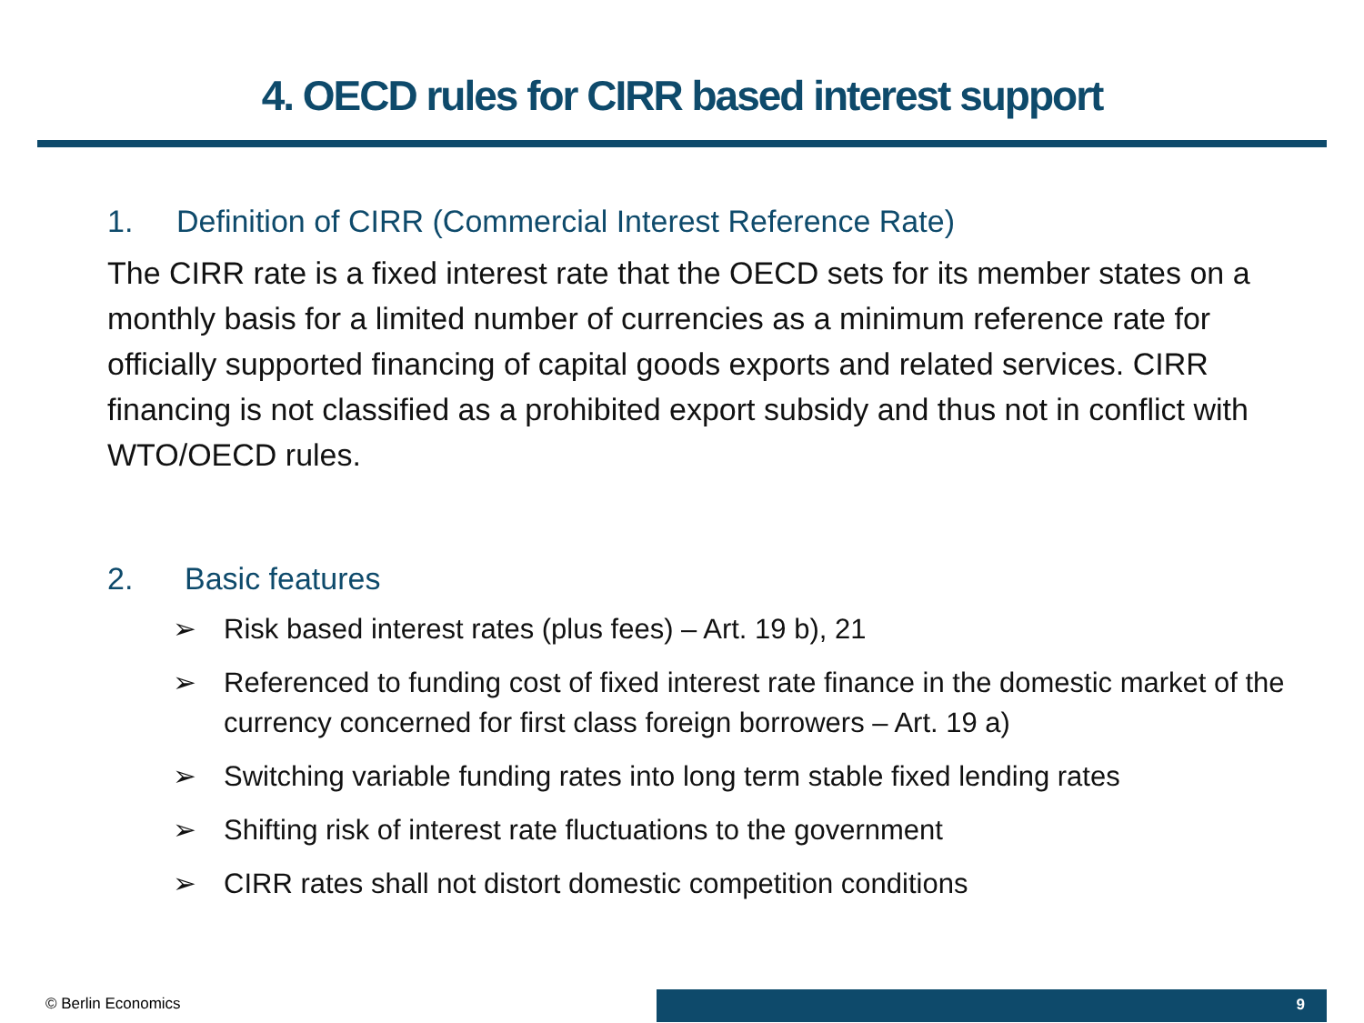4. OECD rules for CIRR based interest support
1. Definition of CIRR (Commercial Interest Reference Rate)
The CIRR rate is a fixed interest rate that the OECD sets for its member states on a monthly basis for a limited number of currencies as a minimum reference rate for officially supported financing of capital goods exports and related services. CIRR financing is not classified as a prohibited export subsidy and thus not in conflict with WTO/OECD rules.
2. Basic features
➢ Risk based interest rates (plus fees) – Art. 19 b), 21
➢ Referenced to funding cost of fixed interest rate finance in the domestic market of the currency concerned for first class foreign borrowers – Art. 19 a)
➢ Switching variable funding rates into long term stable fixed lending rates
➢ Shifting risk of interest rate fluctuations to the government
➢ CIRR rates shall not distort domestic competition conditions
© Berlin Economics 9